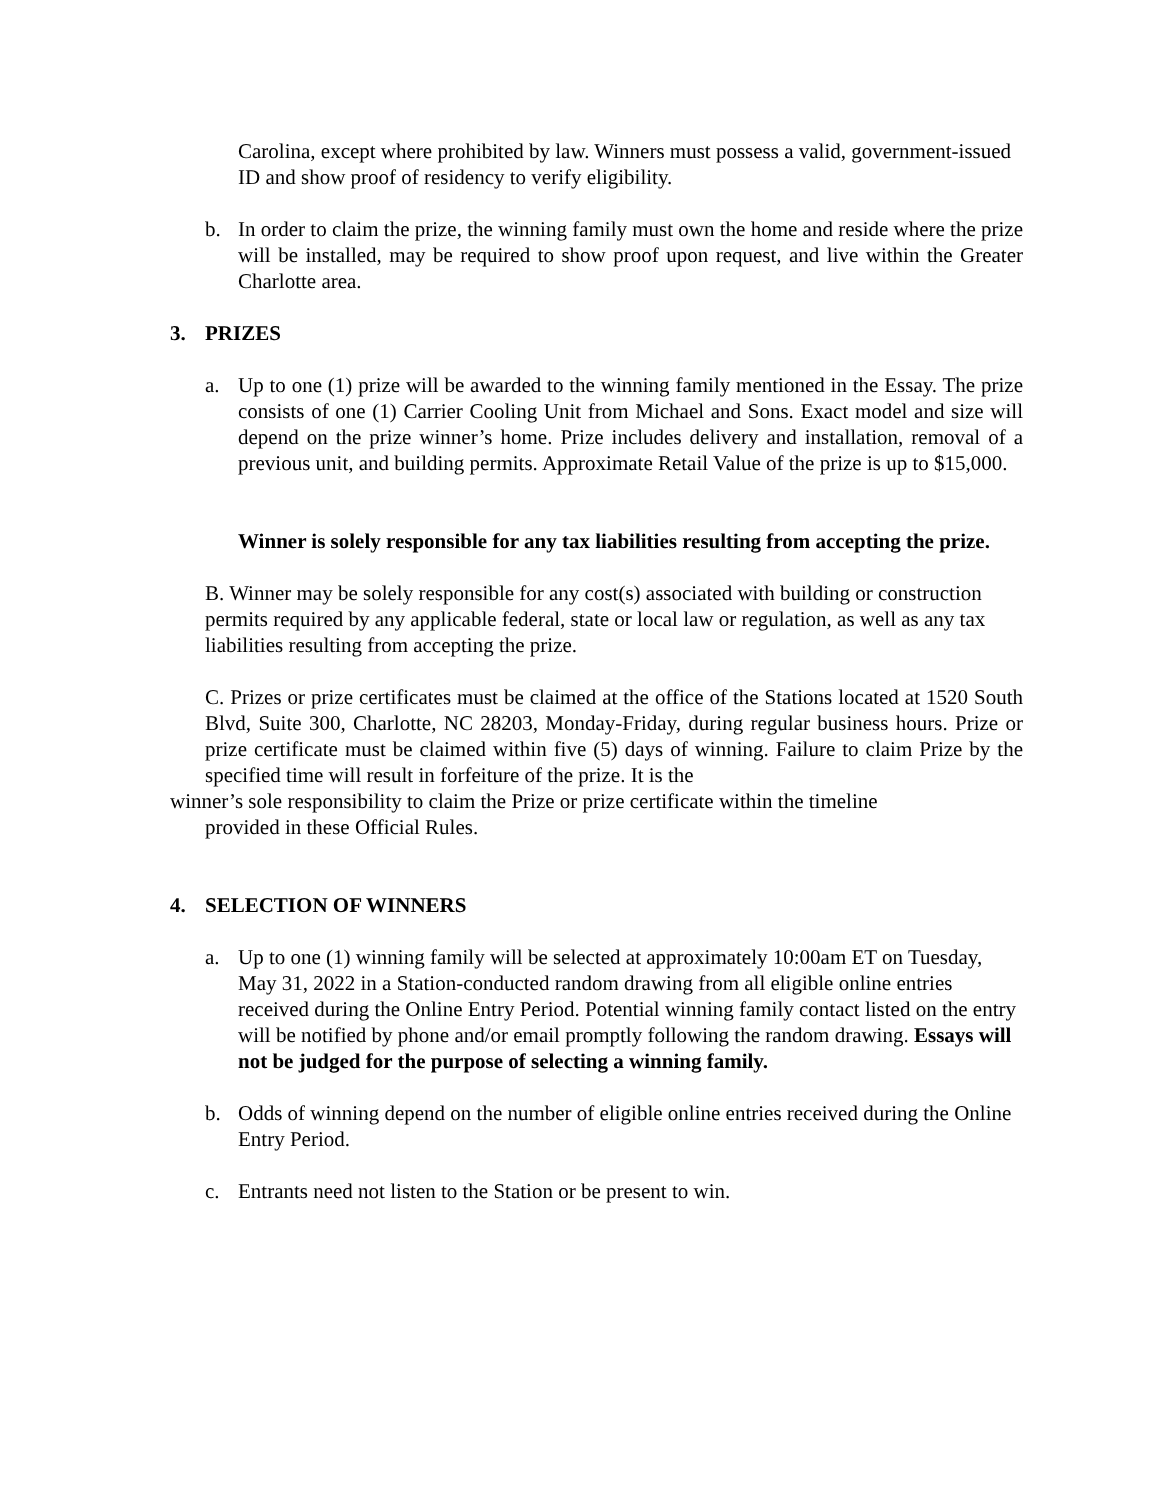Carolina, except where prohibited by law. Winners must possess a valid, government-issued ID and show proof of residency to verify eligibility.
b. In order to claim the prize, the winning family must own the home and reside where the prize will be installed, may be required to show proof upon request, and live within the Greater Charlotte area.
3. PRIZES
a. Up to one (1) prize will be awarded to the winning family mentioned in the Essay. The prize consists of one (1) Carrier Cooling Unit from Michael and Sons. Exact model and size will depend on the prize winner’s home. Prize includes delivery and installation, removal of a previous unit, and building permits. Approximate Retail Value of the prize is up to $15,000.
Winner is solely responsible for any tax liabilities resulting from accepting the prize.
B. Winner may be solely responsible for any cost(s) associated with building or construction permits required by any applicable federal, state or local law or regulation, as well as any tax liabilities resulting from accepting the prize.
C. Prizes or prize certificates must be claimed at the office of the Stations located at 1520 South Blvd, Suite 300, Charlotte, NC 28203, Monday-Friday, during regular business hours. Prize or prize certificate must be claimed within five (5) days of winning. Failure to claim Prize by the specified time will result in forfeiture of the prize. It is the
winner’s sole responsibility to claim the Prize or prize certificate within the timeline
provided in these Official Rules.
4. SELECTION OF WINNERS
a. Up to one (1) winning family will be selected at approximately 10:00am ET on Tuesday, May 31, 2022 in a Station-conducted random drawing from all eligible online entries received during the Online Entry Period. Potential winning family contact listed on the entry will be notified by phone and/or email promptly following the random drawing. Essays will not be judged for the purpose of selecting a winning family.
b. Odds of winning depend on the number of eligible online entries received during the Online Entry Period.
c. Entrants need not listen to the Station or be present to win.